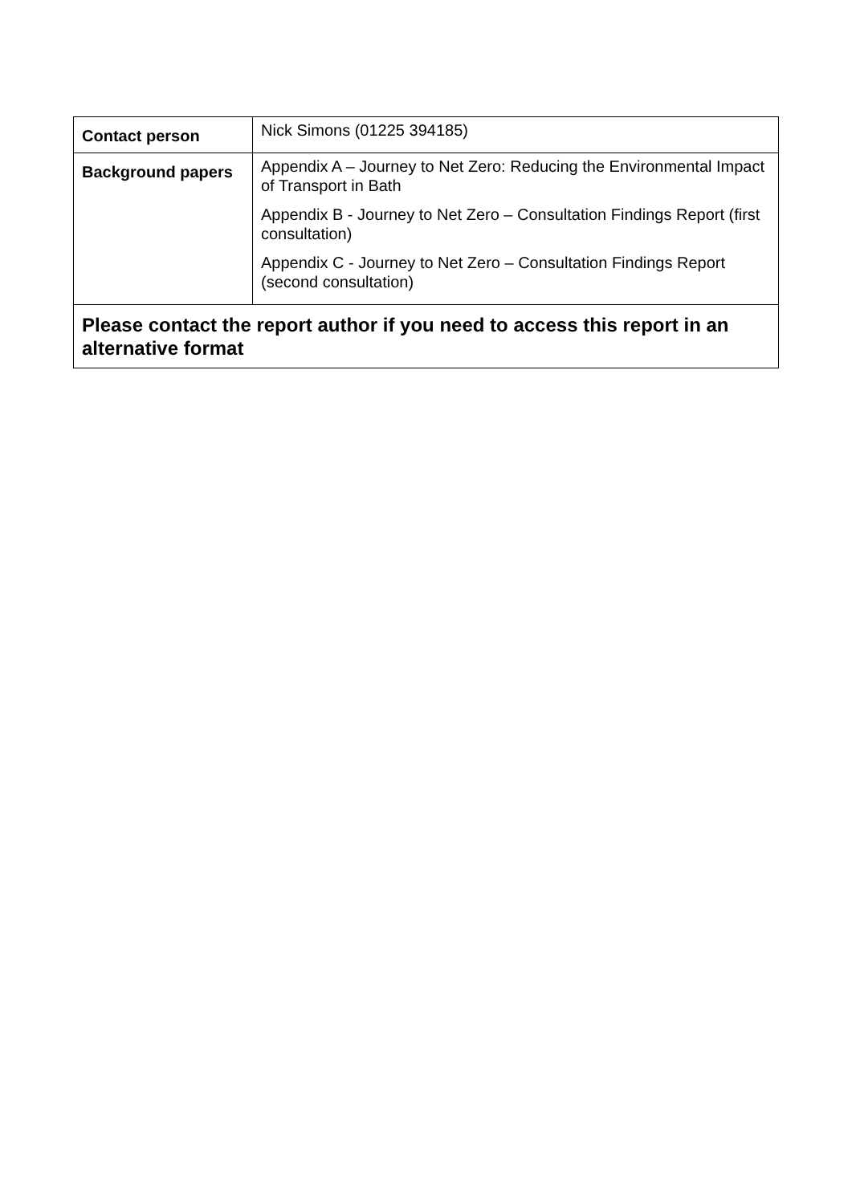| Contact person | Nick Simons (01225 394185) |
| Background papers | Appendix A – Journey to Net Zero: Reducing the Environmental Impact of Transport in Bath Appendix B - Journey to Net Zero – Consultation Findings Report (first consultation) Appendix C - Journey to Net Zero – Consultation Findings Report (second consultation) |
| Please contact the report author if you need to access this report in an alternative format | |